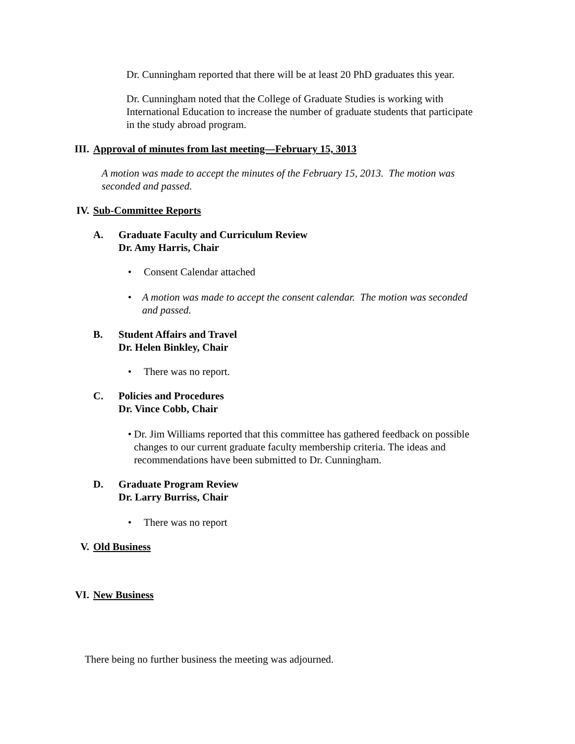Dr. Cunningham reported that there will be at least 20 PhD graduates this year.
Dr. Cunningham noted that the College of Graduate Studies is working with International Education to increase the number of graduate students that participate in the study abroad program.
III. Approval of minutes from last meeting—February 15, 3013
A motion was made to accept the minutes of the February 15, 2013. The motion was seconded and passed.
IV. Sub-Committee Reports
A. Graduate Faculty and Curriculum Review
Dr. Amy Harris, Chair
• Consent Calendar attached
• A motion was made to accept the consent calendar. The motion was seconded and passed.
B. Student Affairs and Travel
Dr. Helen Binkley, Chair
• There was no report.
C. Policies and Procedures
Dr. Vince Cobb, Chair
• Dr. Jim Williams reported that this committee has gathered feedback on possible changes to our current graduate faculty membership criteria. The ideas and recommendations have been submitted to Dr. Cunningham.
D. Graduate Program Review
Dr. Larry Burriss, Chair
• There was no report
V. Old Business
VI. New Business
There being no further business the meeting was adjourned.